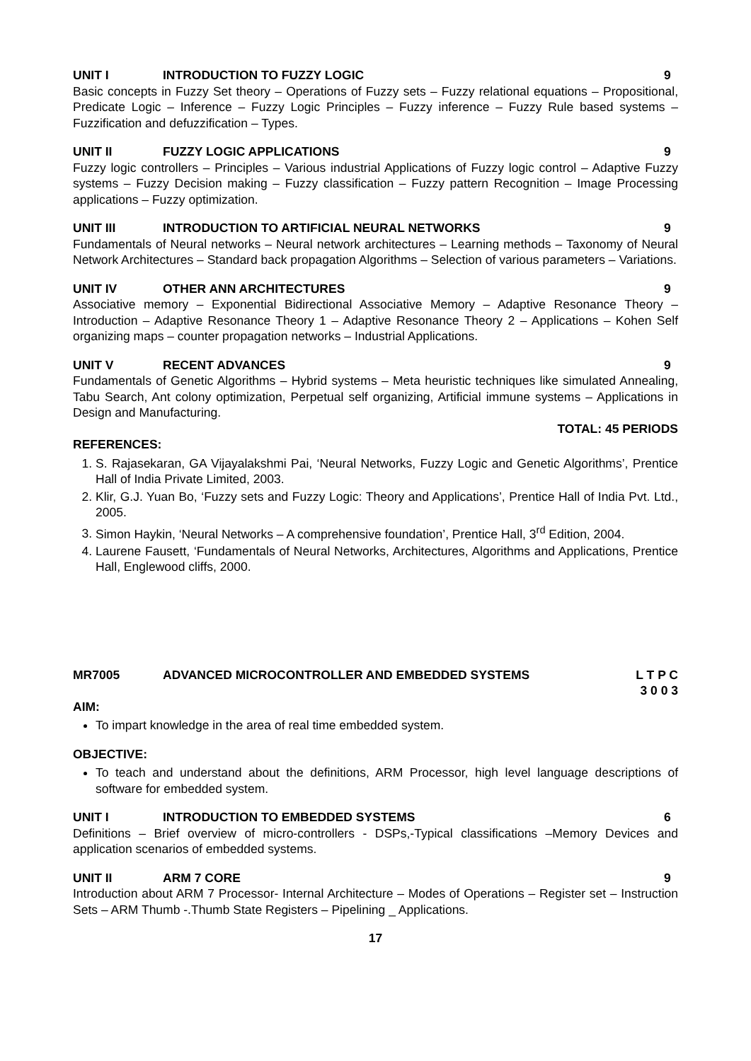UNIT I INTRODUCTION TO FUZZY LOGIC 9
Basic concepts in Fuzzy Set theory – Operations of Fuzzy sets – Fuzzy relational equations – Propositional, Predicate Logic – Inference – Fuzzy Logic Principles – Fuzzy inference – Fuzzy Rule based systems – Fuzzification and defuzzification – Types.
UNIT II FUZZY LOGIC APPLICATIONS 9
Fuzzy logic controllers – Principles – Various industrial Applications of Fuzzy logic control – Adaptive Fuzzy systems – Fuzzy Decision making – Fuzzy classification – Fuzzy pattern Recognition – Image Processing applications – Fuzzy optimization.
UNIT III INTRODUCTION TO ARTIFICIAL NEURAL NETWORKS 9
Fundamentals of Neural networks – Neural network architectures – Learning methods – Taxonomy of Neural Network Architectures – Standard back propagation Algorithms – Selection of various parameters – Variations.
UNIT IV OTHER ANN ARCHITECTURES 9
Associative memory – Exponential Bidirectional Associative Memory – Adaptive Resonance Theory – Introduction – Adaptive Resonance Theory 1 – Adaptive Resonance Theory 2 – Applications – Kohen Self organizing maps – counter propagation networks – Industrial Applications.
UNIT V RECENT ADVANCES 9
Fundamentals of Genetic Algorithms – Hybrid systems – Meta heuristic techniques like simulated Annealing, Tabu Search, Ant colony optimization, Perpetual self organizing, Artificial immune systems – Applications in Design and Manufacturing.
TOTAL: 45 PERIODS
REFERENCES:
1. S. Rajasekaran, GA Vijayalakshmi Pai, ‘Neural Networks, Fuzzy Logic and Genetic Algorithms’, Prentice Hall of India Private Limited, 2003.
2. Klir, G.J. Yuan Bo, ‘Fuzzy sets and Fuzzy Logic: Theory and Applications’, Prentice Hall of India Pvt. Ltd., 2005.
3. Simon Haykin, ‘Neural Networks – A comprehensive foundation’, Prentice Hall, 3<sup>rd</sup> Edition, 2004.
4. Laurene Fausett, ‘Fundamentals of Neural Networks, Architectures, Algorithms and Applications, Prentice Hall, Englewood cliffs, 2000.
MR7005 ADVANCED MICROCONTROLLER AND EMBEDDED SYSTEMS L T P C
3 0 0 3
AIM:
To impart knowledge in the area of real time embedded system.
OBJECTIVE:
To teach and understand about the definitions, ARM Processor, high level language descriptions of software for embedded system.
UNIT I INTRODUCTION TO EMBEDDED SYSTEMS 6
Definitions – Brief overview of micro-controllers - DSPs,-Typical classifications –Memory Devices and application scenarios of embedded systems.
UNIT II ARM 7 CORE 9
Introduction about ARM 7 Processor- Internal Architecture – Modes of Operations – Register set – Instruction Sets – ARM Thumb -.Thumb State Registers – Pipelining _ Applications.
17